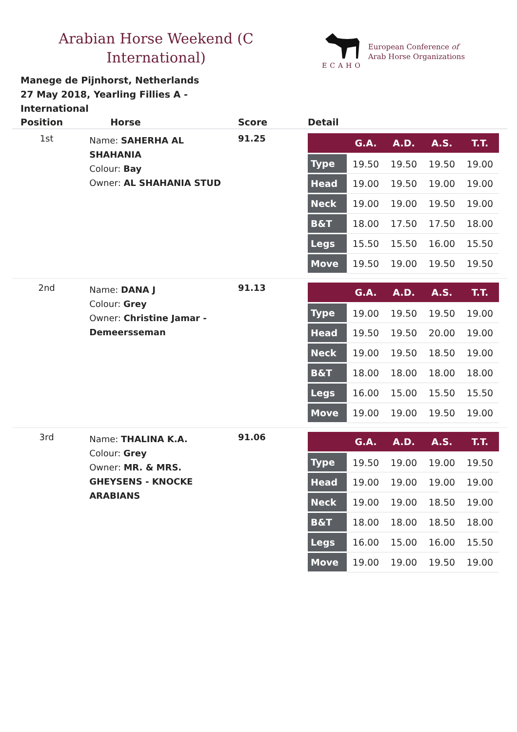Arabian Horse Weekend (C International)
ECAHO
European Conference of
Arab Horse Organizations
Manege de Pijnhorst, Netherlands
27 May 2018, Yearling Fillies A - International
| Position | Horse | Score | Detail |
| --- | --- | --- | --- |
| 1st | Name: SAHERHA AL SHAHANIA Colour: Bay Owner: AL SHAHANIA STUD | 91.25 | / / G.A. / A.D. / A.S. / T.T. / / --- / --- / --- / --- / --- / / Type / 19.50 / 19.50 / 19.50 / 19.00 / / Head / 19.00 / 19.50 / 19.00 / 19.00 / / Neck / 19.00 / 19.00 / 19.50 / 19.00 / / B&T / 18.00 / 17.50 / 17.50 / 18.00 / / Legs / 15.50 / 15.50 / 16.00 / 15.50 / / Move / 19.50 / 19.00 / 19.50 / 19.50 / |
| 2nd | Name: DANA J Colour: Grey Owner: Christine Jamar - Demeersseman | 91.13 | / / G.A. / A.D. / A.S. / T.T. / / --- / --- / --- / --- / --- / / Type / 19.00 / 19.50 / 19.50 / 19.00 / / Head / 19.50 / 19.50 / 20.00 / 19.00 / / Neck / 19.00 / 19.50 / 18.50 / 19.00 / / B&T / 18.00 / 18.00 / 18.00 / 18.00 / / Legs / 16.00 / 15.00 / 15.50 / 15.50 / / Move / 19.00 / 19.00 / 19.50 / 19.00 / |
| 3rd | Name: THALINA K.A. Colour: Grey Owner: MR. & MRS. GHEYSENS - KNOCKE ARABIANS | 91.06 | / / G.A. / A.D. / A.S. / T.T. / / --- / --- / --- / --- / --- / / Type / 19.50 / 19.00 / 19.00 / 19.50 / / Head / 19.00 / 19.00 / 19.00 / 19.00 / / Neck / 19.00 / 19.00 / 18.50 / 19.00 / / B&T / 18.00 / 18.00 / 18.50 / 18.00 / / Legs / 16.00 / 15.00 / 16.00 / 15.50 / / Move / 19.00 / 19.00 / 19.50 / 19.00 / |